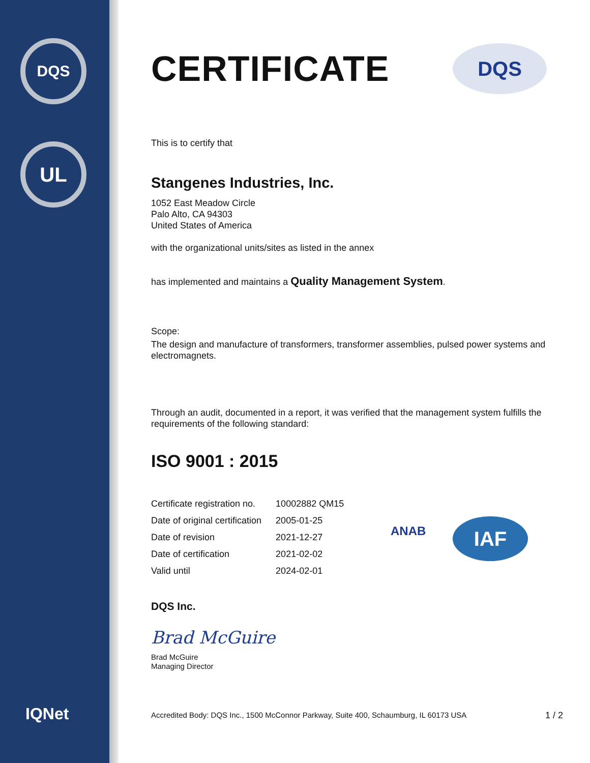DQS
UL
IQNet
DQS
CERTIFICATE
This is to certify that
Stangenes Industries, Inc.
1052 East Meadow Circle
Palo Alto, CA 94303
United States of America
with the organizational units/sites as listed in the annex
has implemented and maintains a Quality Management System.
Scope:
The design and manufacture of transformers, transformer assemblies, pulsed power systems and electromagnets.
Through an audit, documented in a report, it was verified that the management system fulfills the requirements of the following standard:
ISO 9001 : 2015
| Certificate registration no. | 10002882 QM15 |
| Date of original certification | 2005-01-25 |
| Date of revision | 2021-12-27 |
| Date of certification | 2021-02-02 |
| Valid until | 2024-02-01 |
DQS Inc.
Brad McGuire
Brad McGuire
Managing Director
Accredited Body: DQS Inc., 1500 McConnor Parkway, Suite 400, Schaumburg, IL 60173 USA 1 / 2
ANAB IAF